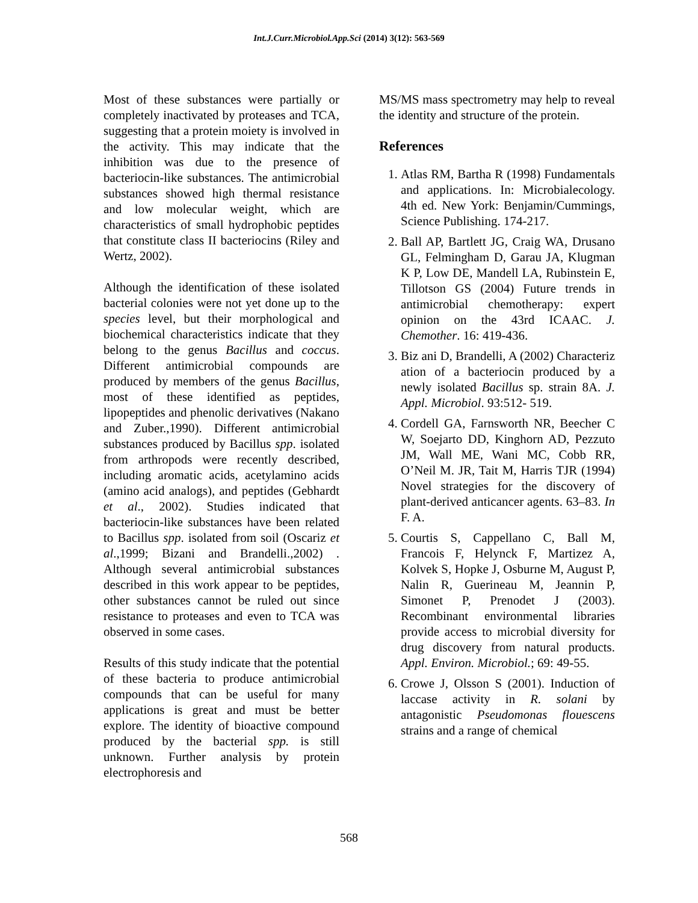Int.J.Curr.Microbiol.App.Sci (2014) 3(12): 563-569
Most of these substances were partially or completely inactivated by proteases and TCA, suggesting that a protein moiety is involved in the activity. This may indicate that the inhibition was due to the presence of bacteriocin-like substances. The antimicrobial substances showed high thermal resistance and low molecular weight, which are characteristics of small hydrophobic peptides that constitute class II bacteriocins (Riley and Wertz, 2002).
Although the identification of these isolated bacterial colonies were not yet done up to the species level, but their morphological and biochemical characteristics indicate that they belong to the genus Bacillus and coccus. Different antimicrobial compounds are produced by members of the genus Bacillus, most of these identified as peptides, lipopeptides and phenolic derivatives (Nakano and Zuber.,1990). Different antimicrobial substances produced by Bacillus spp. isolated from arthropods were recently described, including aromatic acids, acetylamino acids (amino acid analogs), and peptides (Gebhardt et al., 2002). Studies indicated that bacteriocin-like substances have been related to Bacillus spp. isolated from soil (Oscariz et al.,1999; Bizani and Brandelli.,2002) . Although several antimicrobial substances described in this work appear to be peptides, other substances cannot be ruled out since resistance to proteases and even to TCA was observed in some cases.
Results of this study indicate that the potential of these bacteria to produce antimicrobial compounds that can be useful for many applications is great and must be better explore. The identity of bioactive compound produced by the bacterial spp. is still unknown. Further analysis by protein electrophoresis and
MS/MS mass spectrometry may help to reveal the identity and structure of the protein.
References
1. Atlas RM, Bartha R (1998) Fundamentals and applications. In: Microbialecology. 4th ed. New York: Benjamin/Cummings, Science Publishing. 174-217.
2. Ball AP, Bartlett JG, Craig WA, Drusano GL, Felmingham D, Garau JA, Klugman K P, Low DE, Mandell LA, Rubinstein E, Tillotson GS (2004) Future trends in antimicrobial chemotherapy: expert opinion on the 43rd ICAAC. J. Chemother. 16: 419-436.
3. Biz ani D, Brandelli, A (2002) Characteriz ation of a bacteriocin produced by a newly isolated Bacillus sp. strain 8A. J. Appl. Microbiol. 93:512- 519.
4. Cordell GA, Farnsworth NR, Beecher C W, Soejarto DD, Kinghorn AD, Pezzuto JM, Wall ME, Wani MC, Cobb RR, O’Neil M. JR, Tait M, Harris TJR (1994) Novel strategies for the discovery of plant-derived anticancer agents. 63–83. In F. A.
5. Courtis S, Cappellano C, Ball M, Francois F, Helynck F, Martizez A, Kolvek S, Hopke J, Osburne M, August P, Nalin R, Guerineau M, Jeannin P, Simonet P, Prenodet J (2003). Recombinant environmental libraries provide access to microbial diversity for drug discovery from natural products. Appl. Environ. Microbiol.; 69: 49-55.
6. Crowe J, Olsson S (2001). Induction of laccase activity in R. solani by antagonistic Pseudomonas flouescens strains and a range of chemical
568